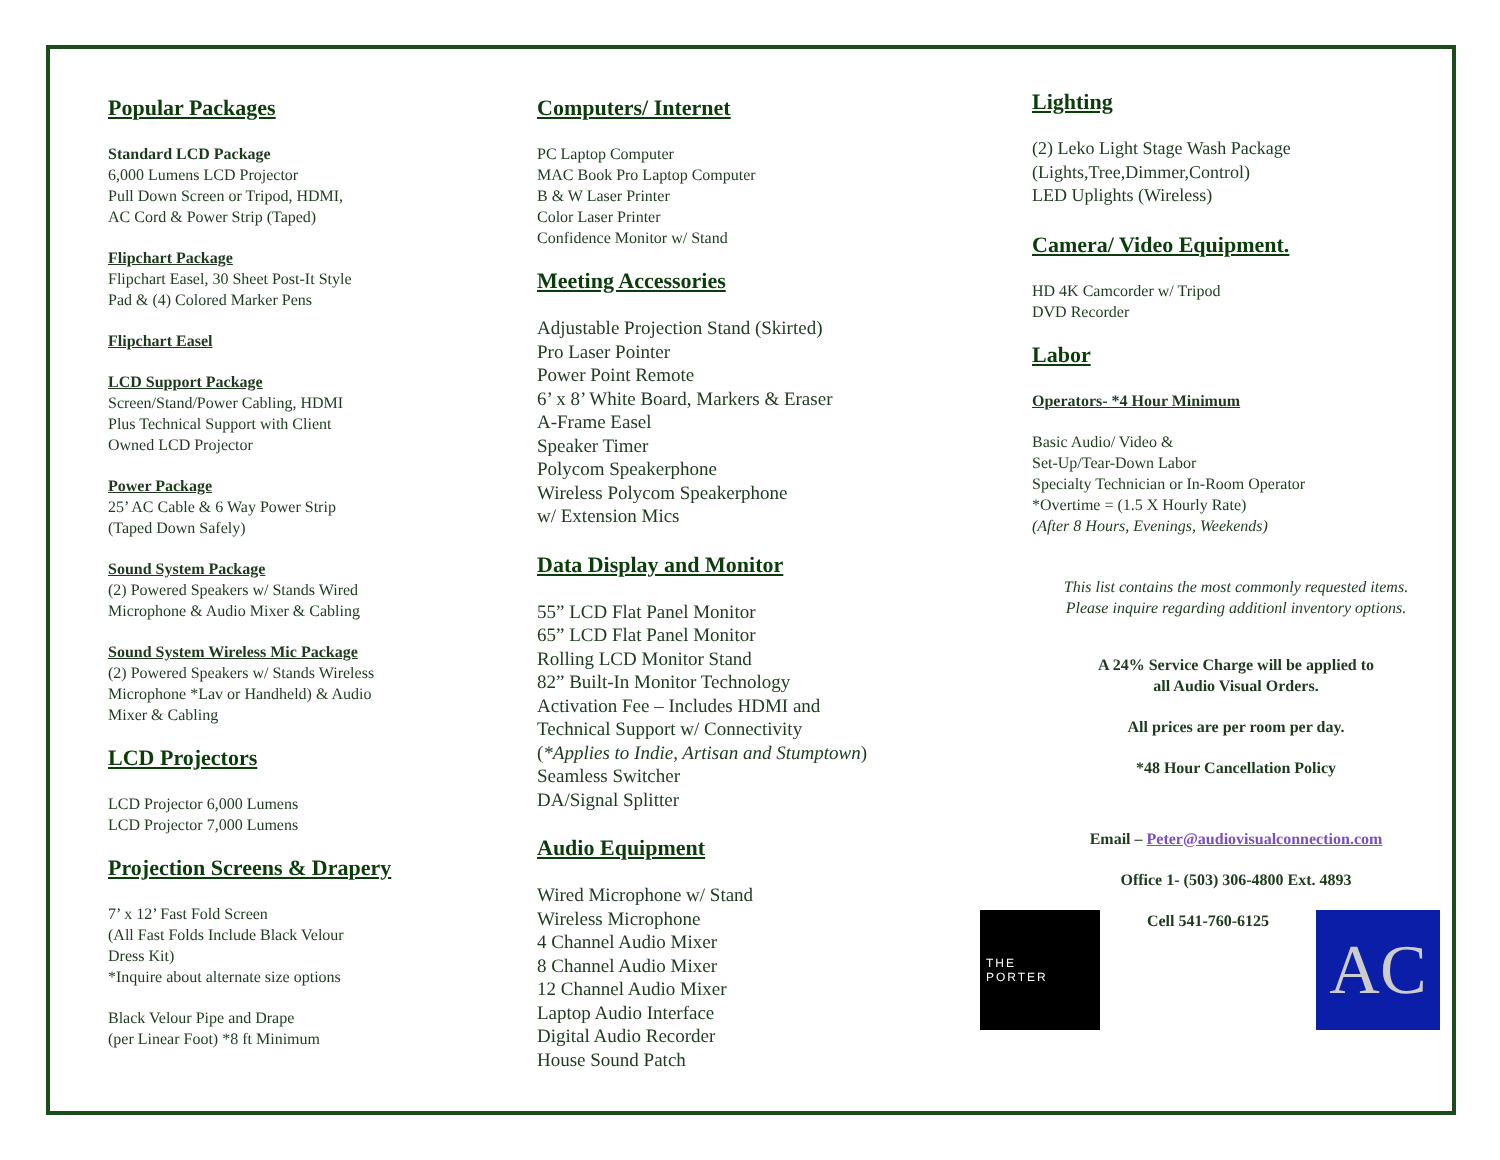Popular Packages
Standard LCD Package
6,000 Lumens LCD Projector
Pull Down Screen or Tripod, HDMI,
AC Cord & Power Strip (Taped)
Flipchart Package
Flipchart Easel, 30 Sheet Post-It Style
Pad & (4) Colored Marker Pens
Flipchart Easel
LCD Support Package
Screen/Stand/Power Cabling, HDMI
Plus Technical Support with Client
Owned LCD Projector
Power Package
25’ AC Cable & 6 Way Power Strip
(Taped Down Safely)
Sound System Package
(2) Powered Speakers w/ Stands Wired
Microphone & Audio Mixer & Cabling
Sound System Wireless Mic Package
(2) Powered Speakers w/ Stands Wireless
Microphone *Lav or Handheld) & Audio
Mixer & Cabling
LCD Projectors
LCD Projector 6,000 Lumens
LCD Projector 7,000 Lumens
Projection Screens & Drapery
7’ x 12’ Fast Fold Screen
(All Fast Folds Include Black Velour
Dress Kit)
*Inquire about alternate size options
Black Velour Pipe and Drape
(per Linear Foot) *8 ft Minimum
Computers/ Internet
PC Laptop Computer
MAC Book Pro Laptop Computer
B & W Laser Printer
Color Laser Printer
Confidence Monitor w/ Stand
Meeting Accessories
Adjustable Projection Stand (Skirted)
Pro Laser Pointer
Power Point Remote
6’ x 8’ White Board, Markers & Eraser
A-Frame Easel
Speaker Timer
Polycom Speakerphone
Wireless Polycom Speakerphone
w/ Extension Mics
Data Display and Monitor
55” LCD Flat Panel Monitor
65” LCD Flat Panel Monitor
Rolling LCD Monitor Stand
82” Built-In Monitor Technology
Activation Fee – Includes HDMI and
Technical Support w/ Connectivity
(*Applies to Indie, Artisan and Stumptown)
Seamless Switcher
DA/Signal Splitter
Audio Equipment
Wired Microphone w/ Stand
Wireless Microphone
4 Channel Audio Mixer
8 Channel Audio Mixer
12 Channel Audio Mixer
Laptop Audio Interface
Digital Audio Recorder
House Sound Patch
Lighting
(2) Leko Light Stage Wash Package
(Lights,Tree,Dimmer,Control)
LED Uplights (Wireless)
Camera/ Video Equipment.
HD 4K Camcorder w/ Tripod
DVD Recorder
Labor
Operators- *4 Hour Minimum
Basic Audio/ Video &
Set-Up/Tear-Down Labor
Specialty Technician or In-Room Operator
*Overtime = (1.5 X Hourly Rate)
(After 8 Hours, Evenings, Weekends)
This list contains the most commonly requested items.
Please inquire regarding additionl inventory options.
A 24% Service Charge will be applied to
all Audio Visual Orders.
All prices are per room per day.
*48 Hour Cancellation Policy
Email – Peter@audiovisualconnection.com
Office 1- (503) 306-4800 Ext. 4893
THE
PORTER
Cell 541-760-6125
AC